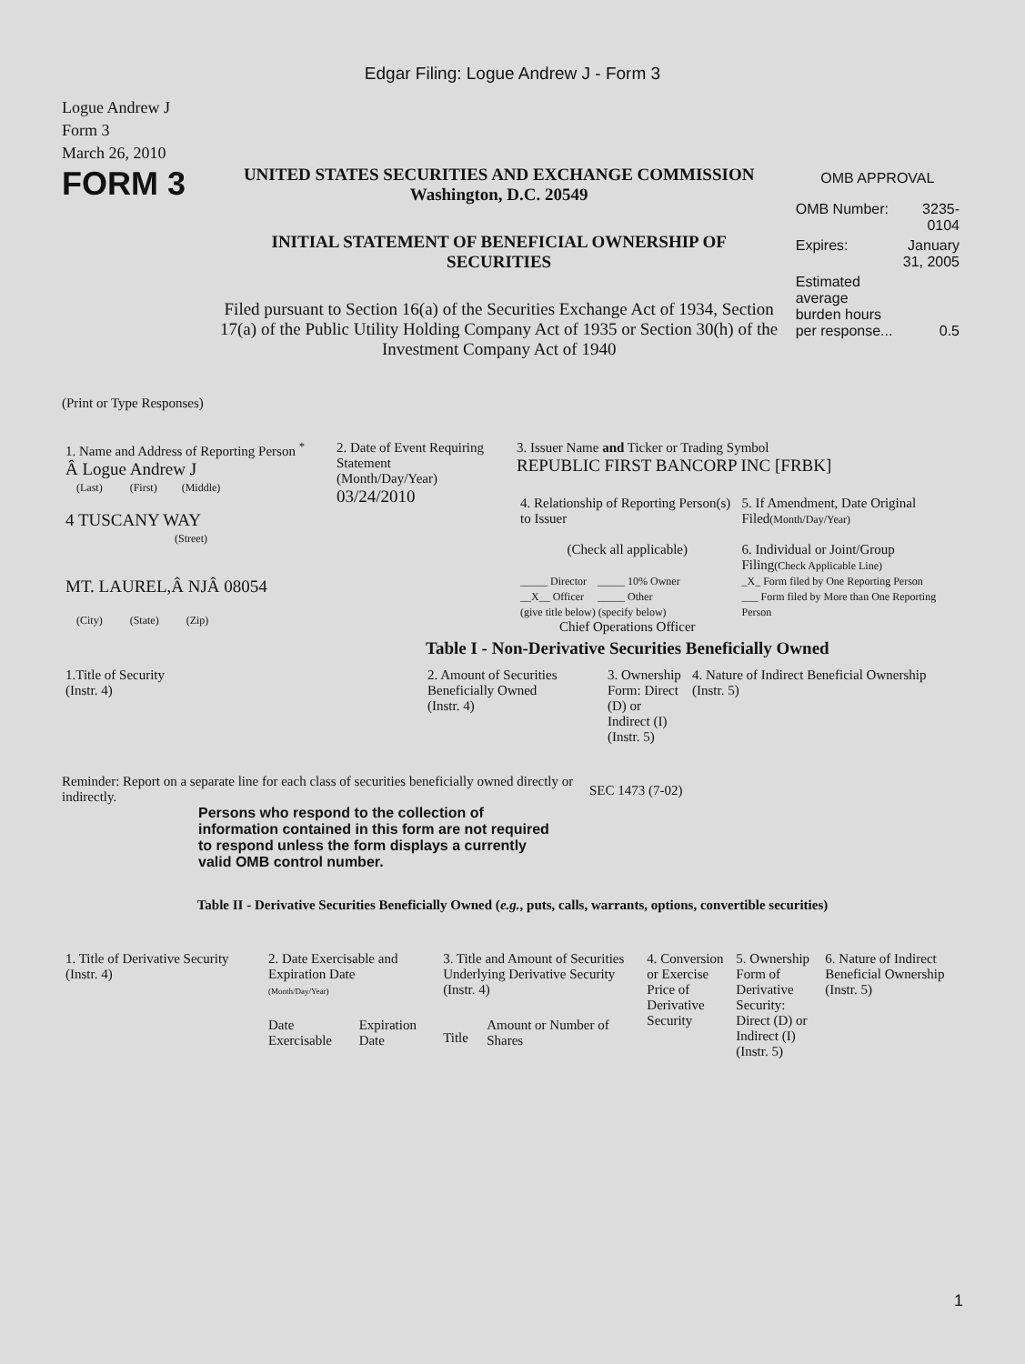Edgar Filing: Logue Andrew J - Form 3
Logue Andrew J
Form 3
March 26, 2010
FORM 3
UNITED STATES SECURITIES AND EXCHANGE COMMISSION
Washington, D.C. 20549
INITIAL STATEMENT OF BENEFICIAL OWNERSHIP OF SECURITIES
Filed pursuant to Section 16(a) of the Securities Exchange Act of 1934, Section 17(a) of the Public Utility Holding Company Act of 1935 or Section 30(h) of the Investment Company Act of 1940
OMB APPROVAL
| OMB Number: | 3235-0104 |
| Expires: | January 31, 2005 |
| Estimated average burden hours per response... | 0.5 |
(Print or Type Responses)
| 1. Name and Address of Reporting Person <sup>*</sup> Â Logue Andrew J (Last) (First) (Middle) 4 TUSCANY WAY (Street) MT. LAUREL,Â NJÂ 08054 (City) (State) (Zip) | 2. Date of Event Requiring Statement (Month/Day/Year) 03/24/2010 | 3. Issuer Name and Ticker or Trading Symbol REPUBLIC FIRST BANCORP INC [FRBK] / 4. Relationship of Reporting Person(s) to Issuer (Check all applicable) _____ Director _____ 10% Owner __X__ Officer _____ Other (give title below) (specify below) Chief Operations Officer / 5. If Amendment, Date Original Filed (Month/Day/Year) 6. Individual or Joint/Group Filing (Check Applicable Line) _X_ Form filed by One Reporting Person ___ Form filed by More than One Reporting Person / |
Table I - Non-Derivative Securities Beneficially Owned
| 1.Title of Security (Instr. 4) | 2. Amount of Securities Beneficially Owned (Instr. 4) | 3. Ownership Form: Direct (D) or Indirect (I) (Instr. 5) | 4. Nature of Indirect Beneficial Ownership (Instr. 5) |
Reminder: Report on a separate line for each class of securities beneficially owned directly or indirectly.
SEC 1473 (7-02)
Persons who respond to the collection of information contained in this form are not required to respond unless the form displays a currently valid OMB control number.
Table II - Derivative Securities Beneficially Owned (e.g., puts, calls, warrants, options, convertible securities)
| 1. Title of Derivative Security (Instr. 4) | 2. Date Exercisable and Expiration Date (Month/Day/Year) | | 3. Title and Amount of Securities Underlying Derivative Security (Instr. 4) | | 4. Conversion or Exercise Price of Derivative Security | 5. Ownership Form of Derivative Security: Direct (D) or Indirect (I) (Instr. 5) | 6. Nature of Indirect Beneficial Ownership (Instr. 5) |
| | Date Exercisable | Expiration Date | Title | Amount or Number of Shares | | | |
1